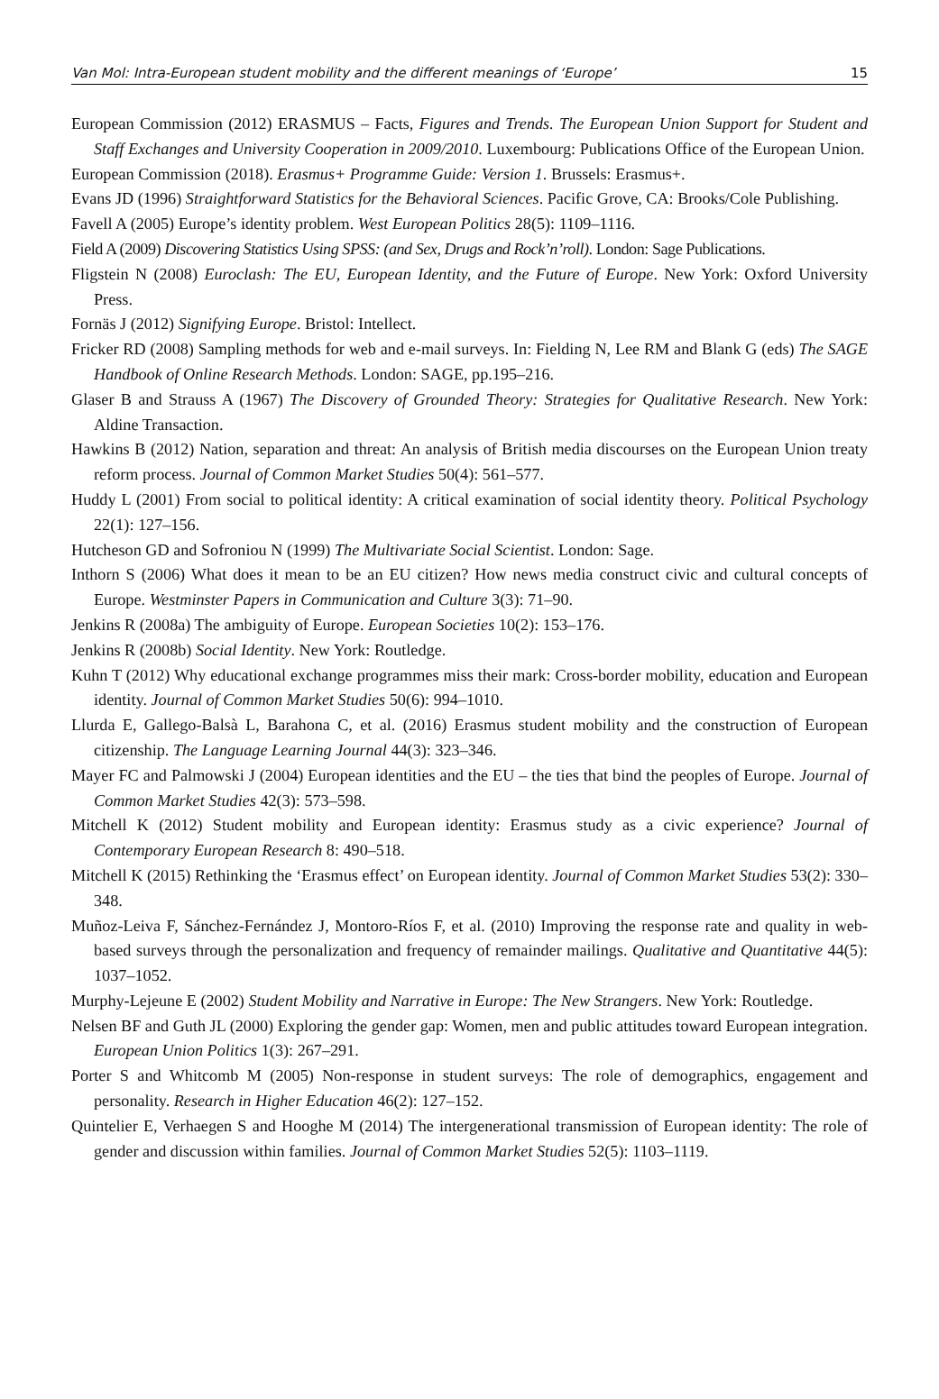Van Mol: Intra-European student mobility and the different meanings of ‘Europe’ 15
European Commission (2012) ERASMUS – Facts, Figures and Trends. The European Union Support for Student and Staff Exchanges and University Cooperation in 2009/2010. Luxembourg: Publications Office of the European Union.
European Commission (2018). Erasmus+ Programme Guide: Version 1. Brussels: Erasmus+.
Evans JD (1996) Straightforward Statistics for the Behavioral Sciences. Pacific Grove, CA: Brooks/Cole Publishing.
Favell A (2005) Europe’s identity problem. West European Politics 28(5): 1109–1116.
Field A (2009) Discovering Statistics Using SPSS: (and Sex, Drugs and Rock’n’roll). London: Sage Publications.
Fligstein N (2008) Euroclash: The EU, European Identity, and the Future of Europe. New York: Oxford University Press.
Fornäs J (2012) Signifying Europe. Bristol: Intellect.
Fricker RD (2008) Sampling methods for web and e-mail surveys. In: Fielding N, Lee RM and Blank G (eds) The SAGE Handbook of Online Research Methods. London: SAGE, pp.195–216.
Glaser B and Strauss A (1967) The Discovery of Grounded Theory: Strategies for Qualitative Research. New York: Aldine Transaction.
Hawkins B (2012) Nation, separation and threat: An analysis of British media discourses on the European Union treaty reform process. Journal of Common Market Studies 50(4): 561–577.
Huddy L (2001) From social to political identity: A critical examination of social identity theory. Political Psychology 22(1): 127–156.
Hutcheson GD and Sofroniou N (1999) The Multivariate Social Scientist. London: Sage.
Inthorn S (2006) What does it mean to be an EU citizen? How news media construct civic and cultural concepts of Europe. Westminster Papers in Communication and Culture 3(3): 71–90.
Jenkins R (2008a) The ambiguity of Europe. European Societies 10(2): 153–176.
Jenkins R (2008b) Social Identity. New York: Routledge.
Kuhn T (2012) Why educational exchange programmes miss their mark: Cross-border mobility, education and European identity. Journal of Common Market Studies 50(6): 994–1010.
Llurda E, Gallego-Balsà L, Barahona C, et al. (2016) Erasmus student mobility and the construction of European citizenship. The Language Learning Journal 44(3): 323–346.
Mayer FC and Palmowski J (2004) European identities and the EU – the ties that bind the peoples of Europe. Journal of Common Market Studies 42(3): 573–598.
Mitchell K (2012) Student mobility and European identity: Erasmus study as a civic experience? Journal of Contemporary European Research 8: 490–518.
Mitchell K (2015) Rethinking the ‘Erasmus effect’ on European identity. Journal of Common Market Studies 53(2): 330–348.
Muñoz-Leiva F, Sánchez-Fernández J, Montoro-Ríos F, et al. (2010) Improving the response rate and quality in web-based surveys through the personalization and frequency of remainder mailings. Qualitative and Quantitative 44(5): 1037–1052.
Murphy-Lejeune E (2002) Student Mobility and Narrative in Europe: The New Strangers. New York: Routledge.
Nelsen BF and Guth JL (2000) Exploring the gender gap: Women, men and public attitudes toward European integration. European Union Politics 1(3): 267–291.
Porter S and Whitcomb M (2005) Non-response in student surveys: The role of demographics, engagement and personality. Research in Higher Education 46(2): 127–152.
Quintelier E, Verhaegen S and Hooghe M (2014) The intergenerational transmission of European identity: The role of gender and discussion within families. Journal of Common Market Studies 52(5): 1103–1119.